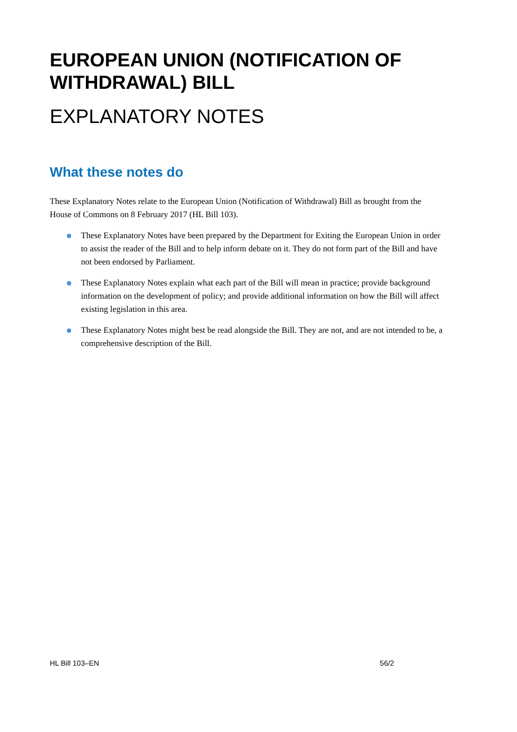EUROPEAN UNION (NOTIFICATION OF WITHDRAWAL) BILL
EXPLANATORY NOTES
What these notes do
These Explanatory Notes relate to the European Union (Notification of Withdrawal) Bill as brought from the House of Commons on 8 February 2017 (HL Bill 103).
These Explanatory Notes have been prepared by the Department for Exiting the European Union in order to assist the reader of the Bill and to help inform debate on it. They do not form part of the Bill and have not been endorsed by Parliament.
These Explanatory Notes explain what each part of the Bill will mean in practice; provide background information on the development of policy; and provide additional information on how the Bill will affect existing legislation in this area.
These Explanatory Notes might best be read alongside the Bill. They are not, and are not intended to be, a comprehensive description of the Bill.
HL Bill 103–EN 56/2